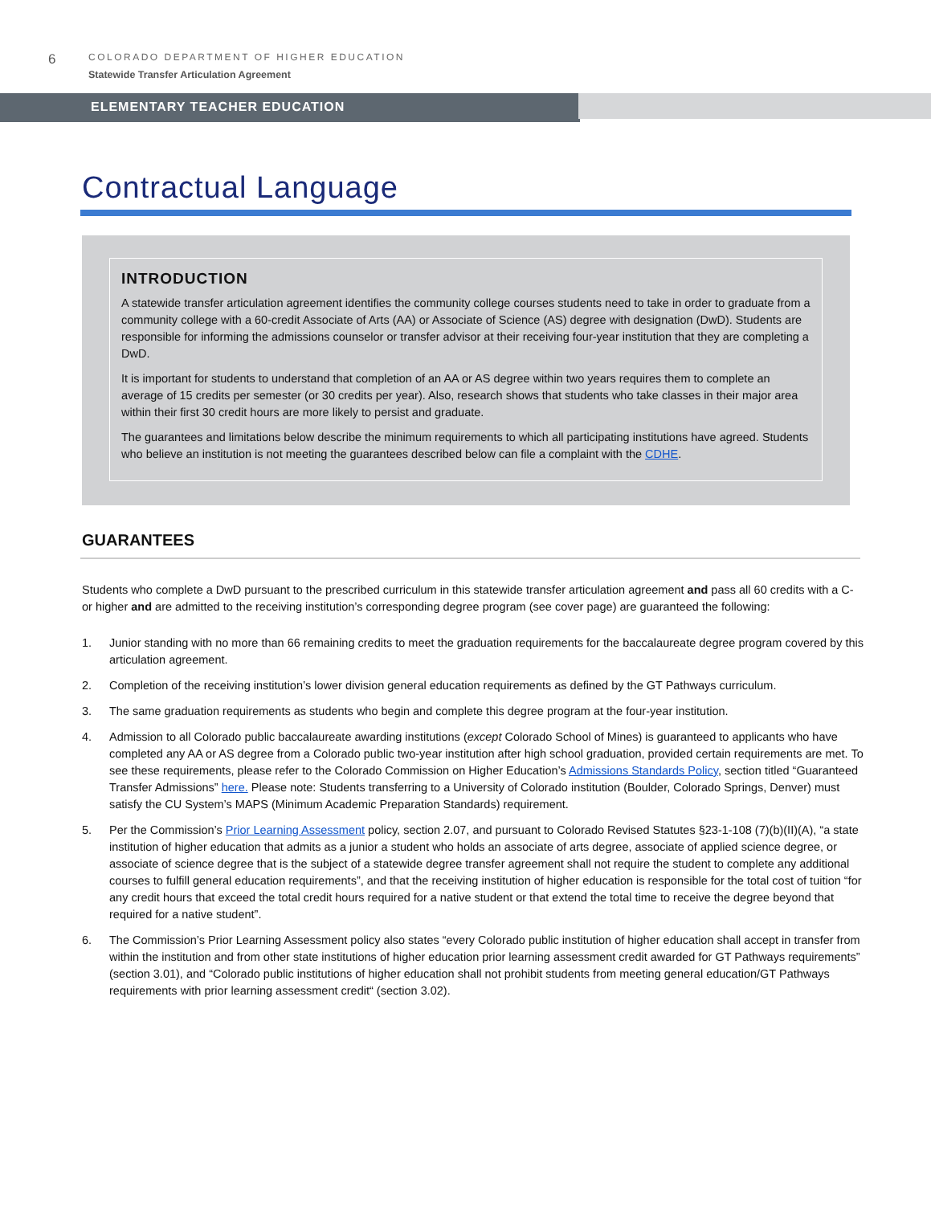6
COLORADO DEPARTMENT OF HIGHER EDUCATION
Statewide Transfer Articulation Agreement
ELEMENTARY TEACHER EDUCATION
Contractual Language
INTRODUCTION
A statewide transfer articulation agreement identifies the community college courses students need to take in order to graduate from a community college with a 60-credit Associate of Arts (AA) or Associate of Science (AS) degree with designation (DwD). Students are responsible for informing the admissions counselor or transfer advisor at their receiving four-year institution that they are completing a DwD.
It is important for students to understand that completion of an AA or AS degree within two years requires them to complete an average of 15 credits per semester (or 30 credits per year). Also, research shows that students who take classes in their major area within their first 30 credit hours are more likely to persist and graduate.
The guarantees and limitations below describe the minimum requirements to which all participating institutions have agreed. Students who believe an institution is not meeting the guarantees described below can file a complaint with the CDHE.
GUARANTEES
Students who complete a DwD pursuant to the prescribed curriculum in this statewide transfer articulation agreement and pass all 60 credits with a C- or higher and are admitted to the receiving institution’s corresponding degree program (see cover page) are guaranteed the following:
1. Junior standing with no more than 66 remaining credits to meet the graduation requirements for the baccalaureate degree program covered by this articulation agreement.
2. Completion of the receiving institution’s lower division general education requirements as defined by the GT Pathways curriculum.
3. The same graduation requirements as students who begin and complete this degree program at the four-year institution.
4. Admission to all Colorado public baccalaureate awarding institutions (except Colorado School of Mines) is guaranteed to applicants who have completed any AA or AS degree from a Colorado public two-year institution after high school graduation, provided certain requirements are met. To see these requirements, please refer to the Colorado Commission on Higher Education’s Admissions Standards Policy, section titled “Guaranteed Transfer Admissions” here. Please note: Students transferring to a University of Colorado institution (Boulder, Colorado Springs, Denver) must satisfy the CU System’s MAPS (Minimum Academic Preparation Standards) requirement.
5. Per the Commission’s Prior Learning Assessment policy, section 2.07, and pursuant to Colorado Revised Statutes §23-1-108 (7)(b)(II)(A), “a state institution of higher education that admits as a junior a student who holds an associate of arts degree, associate of applied science degree, or associate of science degree that is the subject of a statewide degree transfer agreement shall not require the student to complete any additional courses to fulfill general education requirements”, and that the receiving institution of higher education is responsible for the total cost of tuition “for any credit hours that exceed the total credit hours required for a native student or that extend the total time to receive the degree beyond that required for a native student”.
6. The Commission’s Prior Learning Assessment policy also states “every Colorado public institution of higher education shall accept in transfer from within the institution and from other state institutions of higher education prior learning assessment credit awarded for GT Pathways requirements” (section 3.01), and “Colorado public institutions of higher education shall not prohibit students from meeting general education/GT Pathways requirements with prior learning assessment credit“ (section 3.02).